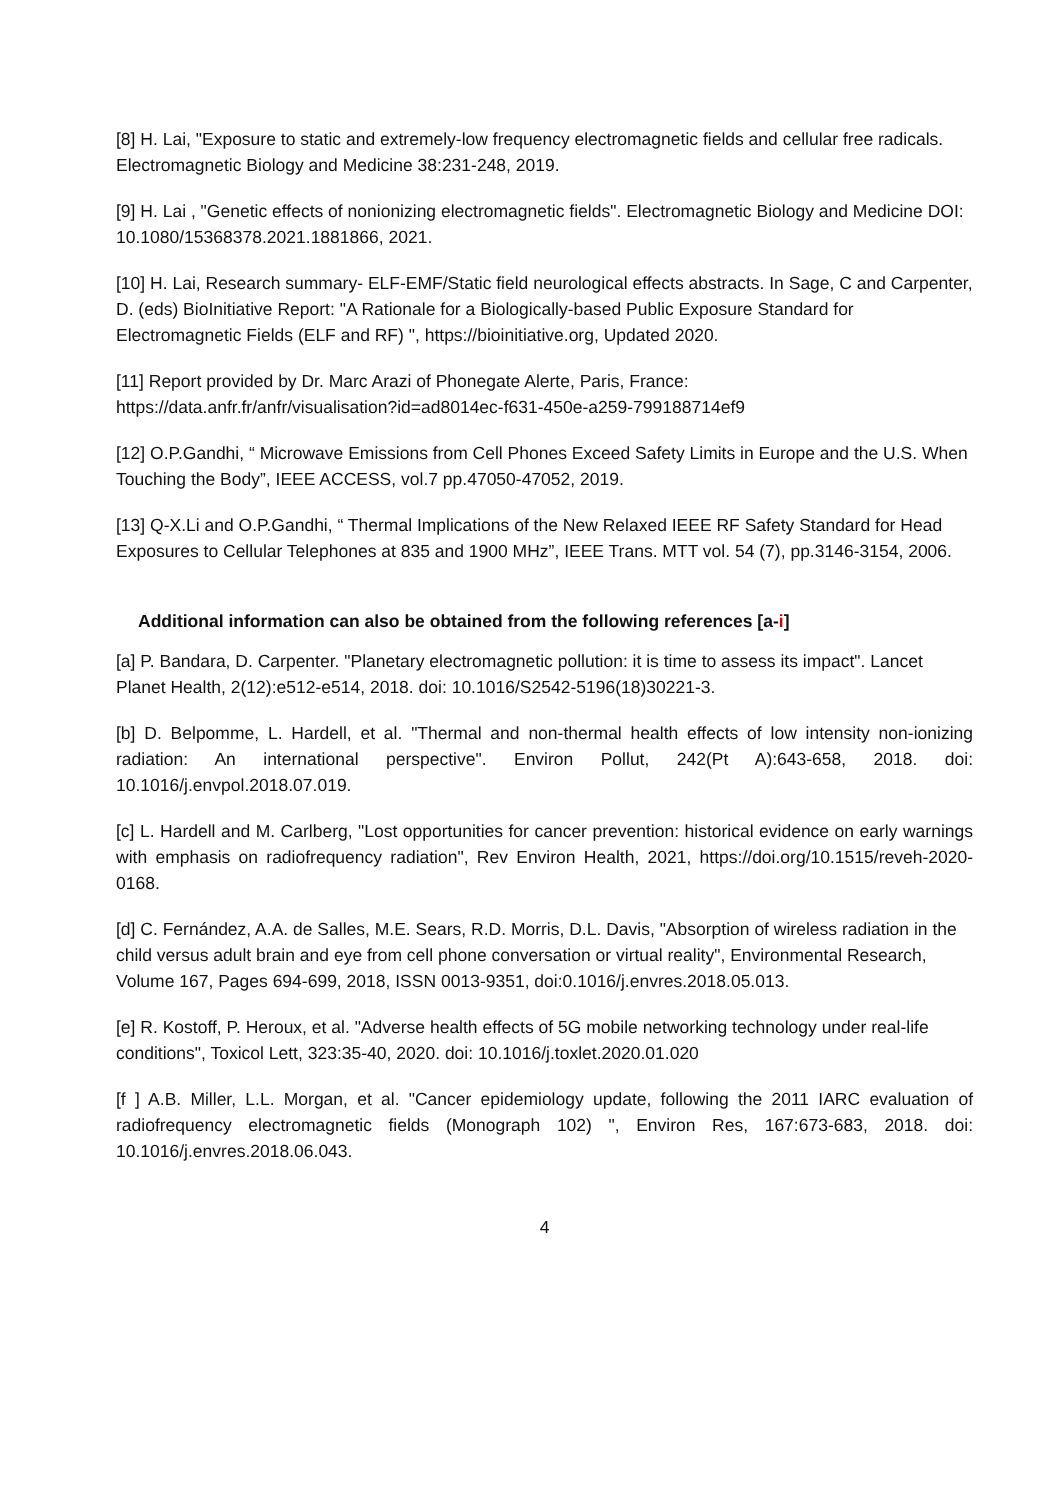[8] H. Lai, "Exposure to static and extremely-low frequency electromagnetic fields and cellular free radicals. Electromagnetic Biology and Medicine 38:231-248, 2019.
[9] H. Lai , "Genetic effects of nonionizing electromagnetic fields". Electromagnetic Biology and Medicine DOI: 10.1080/15368378.2021.1881866, 2021.
[10] H. Lai, Research summary- ELF-EMF/Static field neurological effects abstracts. In Sage, C and Carpenter, D. (eds) BioInitiative Report: "A Rationale for a Biologically-based Public Exposure Standard for Electromagnetic Fields (ELF and RF) ", https://bioinitiative.org, Updated 2020.
[11] Report provided by Dr. Marc Arazi of Phonegate Alerte, Paris, France:
https://data.anfr.fr/anfr/visualisation?id=ad8014ec-f631-450e-a259-799188714ef9
[12] O.P.Gandhi, “ Microwave Emissions from Cell Phones Exceed Safety Limits in Europe and the U.S. When Touching the Body”, IEEE ACCESS, vol.7 pp.47050-47052, 2019.
[13] Q-X.Li and O.P.Gandhi, “ Thermal Implications of the New Relaxed IEEE RF Safety Standard for Head Exposures to Cellular Telephones at 835 and 1900 MHz”, IEEE Trans. MTT vol. 54 (7), pp.3146-3154, 2006.
Additional information can also be obtained from the following references [a-i]
[a] P. Bandara, D. Carpenter. "Planetary electromagnetic pollution: it is time to assess its impact". Lancet Planet Health, 2(12):e512-e514, 2018. doi: 10.1016/S2542-5196(18)30221-3.
[b] D. Belpomme, L. Hardell, et al. "Thermal and non-thermal health effects of low intensity non-ionizing radiation: An international perspective". Environ Pollut, 242(Pt A):643-658, 2018. doi: 10.1016/j.envpol.2018.07.019.
[c] L. Hardell and M. Carlberg, "Lost opportunities for cancer prevention: historical evidence on early warnings with emphasis on radiofrequency radiation", Rev Environ Health, 2021, https://doi.org/10.1515/reveh-2020-0168.
[d] C. Fernández, A.A. de Salles, M.E. Sears, R.D. Morris, D.L. Davis, "Absorption of wireless radiation in the child versus adult brain and eye from cell phone conversation or virtual reality", Environmental Research, Volume 167, Pages 694-699, 2018, ISSN 0013-9351, doi:0.1016/j.envres.2018.05.013.
[e] R. Kostoff, P. Heroux, et al. "Adverse health effects of 5G mobile networking technology under real-life conditions", Toxicol Lett, 323:35-40, 2020. doi: 10.1016/j.toxlet.2020.01.020
[f ] A.B. Miller, L.L. Morgan, et al. "Cancer epidemiology update, following the 2011 IARC evaluation of radiofrequency electromagnetic fields (Monograph 102) ", Environ Res, 167:673-683, 2018. doi: 10.1016/j.envres.2018.06.043.
4